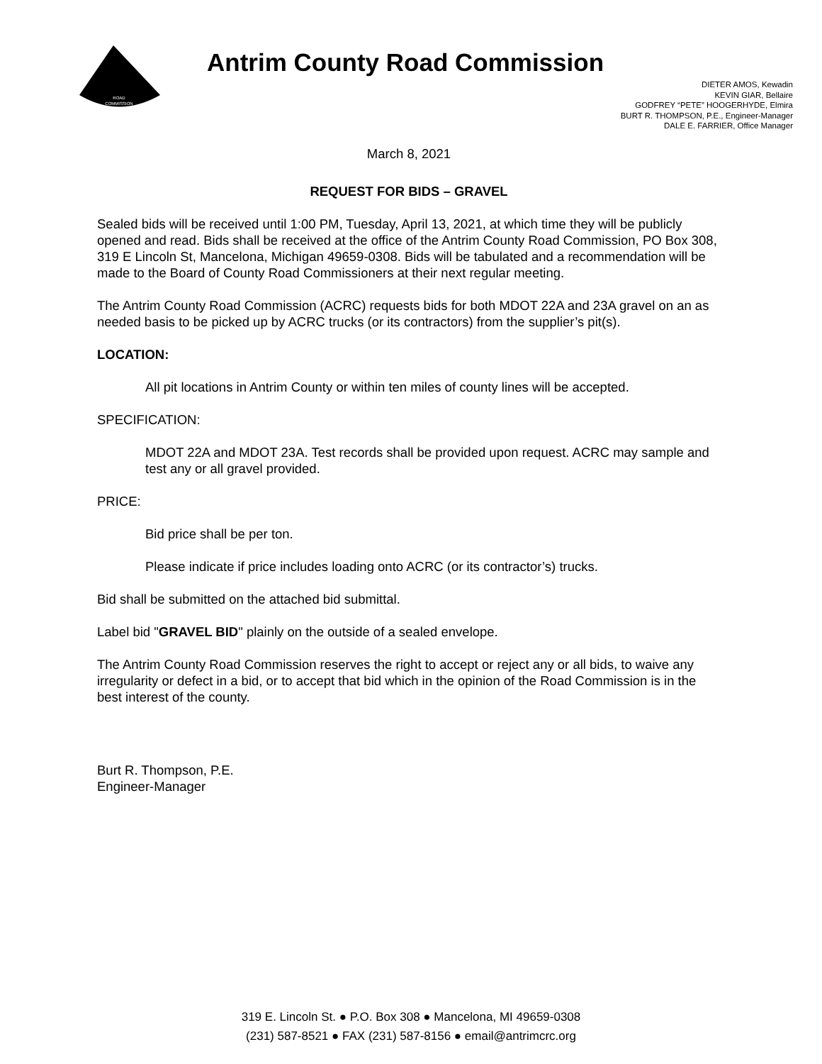ROAD
COMMISSION
Antrim County Road Commission
DIETER AMOS, Kewadin
KEVIN GIAR, Bellaire
GODFREY “PETE” HOOGERHYDE, Elmira
BURT R. THOMPSON, P.E., Engineer-Manager
DALE E. FARRIER, Office Manager
March 8, 2021
REQUEST FOR BIDS – GRAVEL
Sealed bids will be received until 1:00 PM, Tuesday, April 13, 2021, at which time they will be publicly opened and read. Bids shall be received at the office of the Antrim County Road Commission, PO Box 308, 319 E Lincoln St, Mancelona, Michigan 49659-0308. Bids will be tabulated and a recommendation will be made to the Board of County Road Commissioners at their next regular meeting.
The Antrim County Road Commission (ACRC) requests bids for both MDOT 22A and 23A gravel on an as needed basis to be picked up by ACRC trucks (or its contractors) from the supplier’s pit(s).
LOCATION:
All pit locations in Antrim County or within ten miles of county lines will be accepted.
SPECIFICATION:
MDOT 22A and MDOT 23A. Test records shall be provided upon request. ACRC may sample and test any or all gravel provided.
PRICE:
Bid price shall be per ton.
Please indicate if price includes loading onto ACRC (or its contractor’s) trucks.
Bid shall be submitted on the attached bid submittal.
Label bid "GRAVEL BID" plainly on the outside of a sealed envelope.
The Antrim County Road Commission reserves the right to accept or reject any or all bids, to waive any irregularity or defect in a bid, or to accept that bid which in the opinion of the Road Commission is in the best interest of the county.
Burt R. Thompson, P.E.
Engineer-Manager
319 E. Lincoln St. ● P.O. Box 308 ● Mancelona, MI 49659-0308
(231) 587-8521 ● FAX (231) 587-8156 ● email@antrimcrc.org